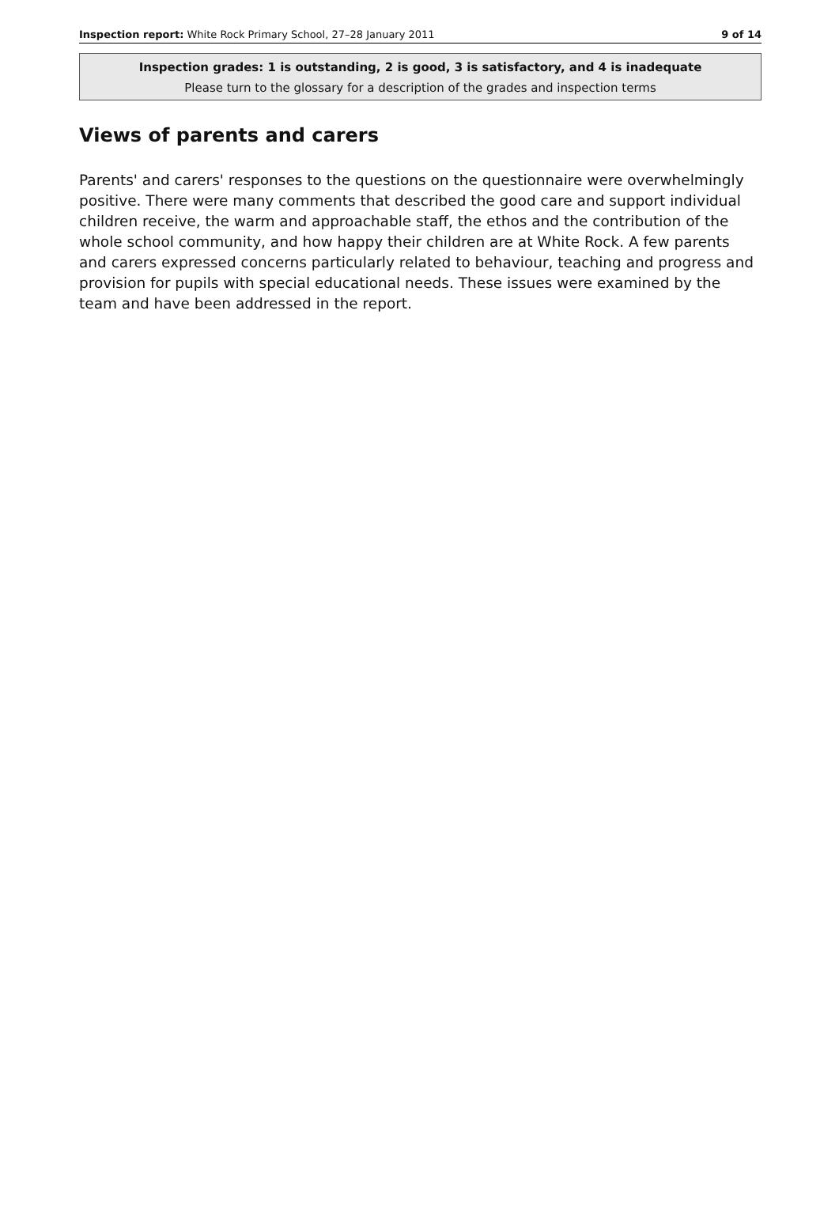Inspection report: White Rock Primary School, 27–28 January 2011 9 of 14
Inspection grades: 1 is outstanding, 2 is good, 3 is satisfactory, and 4 is inadequate
Please turn to the glossary for a description of the grades and inspection terms
Views of parents and carers
Parents' and carers' responses to the questions on the questionnaire were overwhelmingly positive. There were many comments that described the good care and support individual children receive, the warm and approachable staff, the ethos and the contribution of the whole school community, and how happy their children are at White Rock. A few parents and carers expressed concerns particularly related to behaviour, teaching and progress and provision for pupils with special educational needs. These issues were examined by the team and have been addressed in the report.